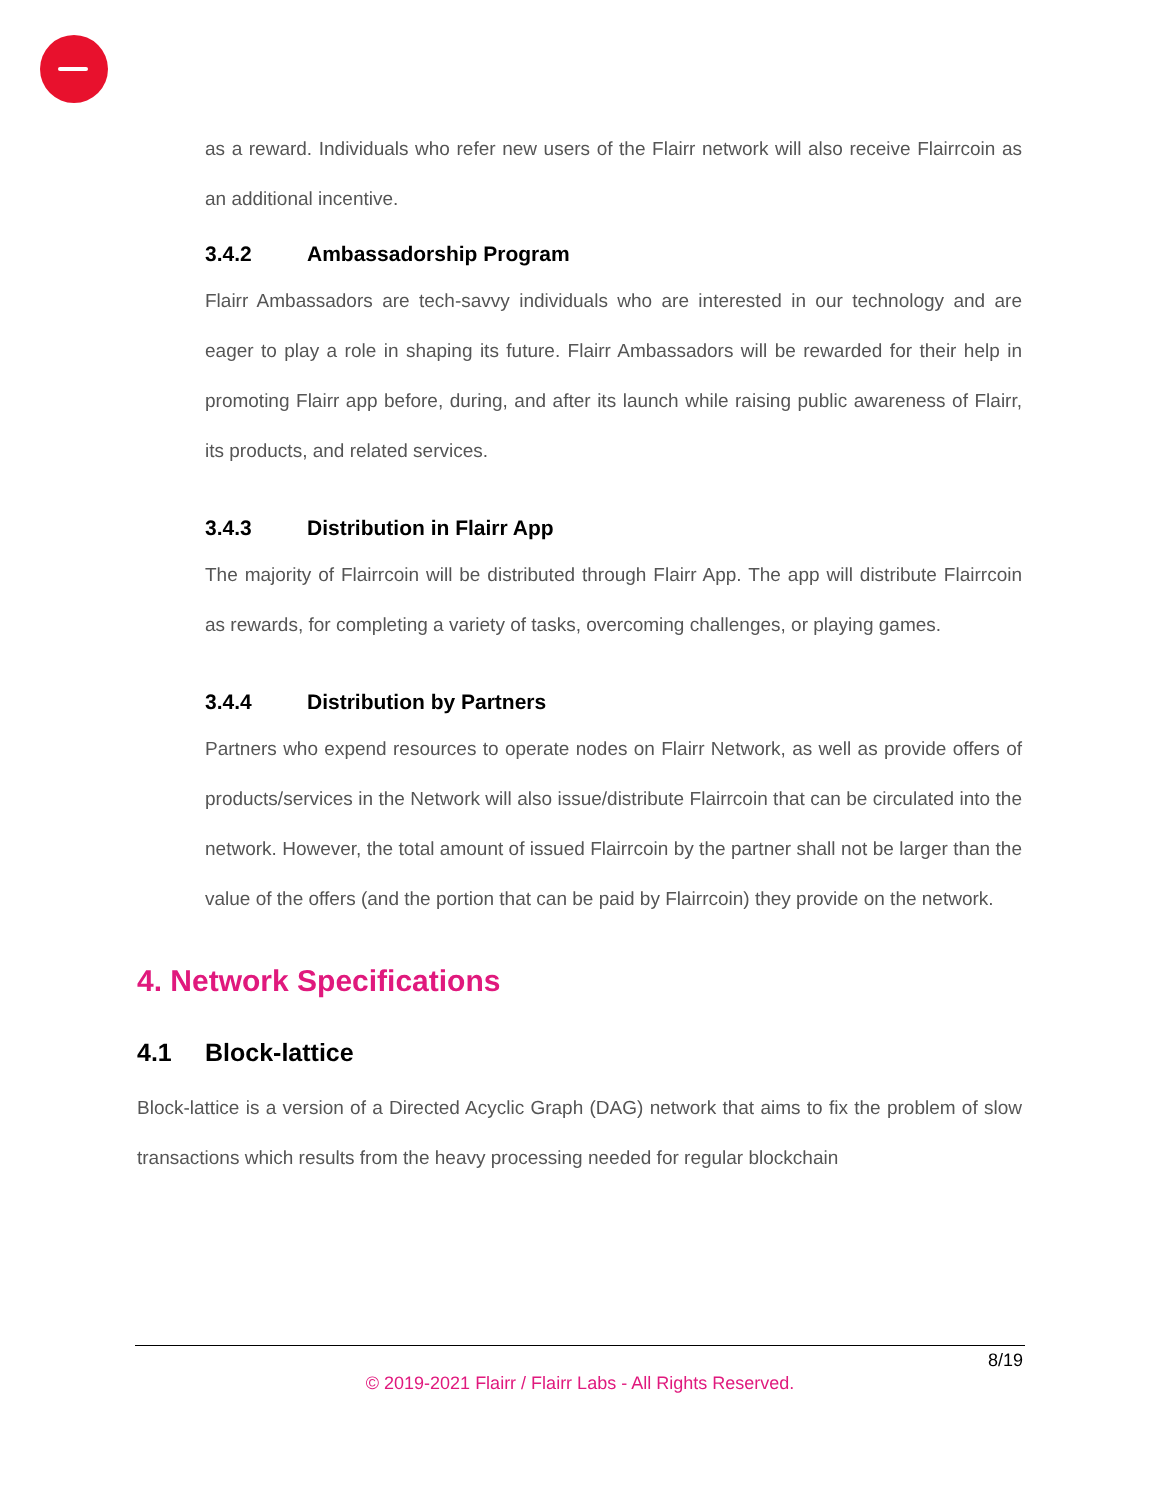as a reward. Individuals who refer new users of the Flairr network will also receive Flairrcoin as an additional incentive.
3.4.2 Ambassadorship Program
Flairr Ambassadors are tech-savvy individuals who are interested in our technology and are eager to play a role in shaping its future. Flairr Ambassadors will be rewarded for their help in promoting Flairr app before, during, and after its launch while raising public awareness of Flairr, its products, and related services.
3.4.3 Distribution in Flairr App
The majority of Flairrcoin will be distributed through Flairr App. The app will distribute Flairrcoin as rewards, for completing a variety of tasks, overcoming challenges, or playing games.
3.4.4 Distribution by Partners
Partners who expend resources to operate nodes on Flairr Network, as well as provide offers of products/services in the Network will also issue/distribute Flairrcoin that can be circulated into the network. However, the total amount of issued Flairrcoin by the partner shall not be larger than the value of the offers (and the portion that can be paid by Flairrcoin) they provide on the network.
4. Network Specifications
4.1 Block-lattice
Block-lattice is a version of a Directed Acyclic Graph (DAG) network that aims to fix the problem of slow transactions which results from the heavy processing needed for regular blockchain
8/19
© 2019-2021 Flairr / Flairr Labs - All Rights Reserved.